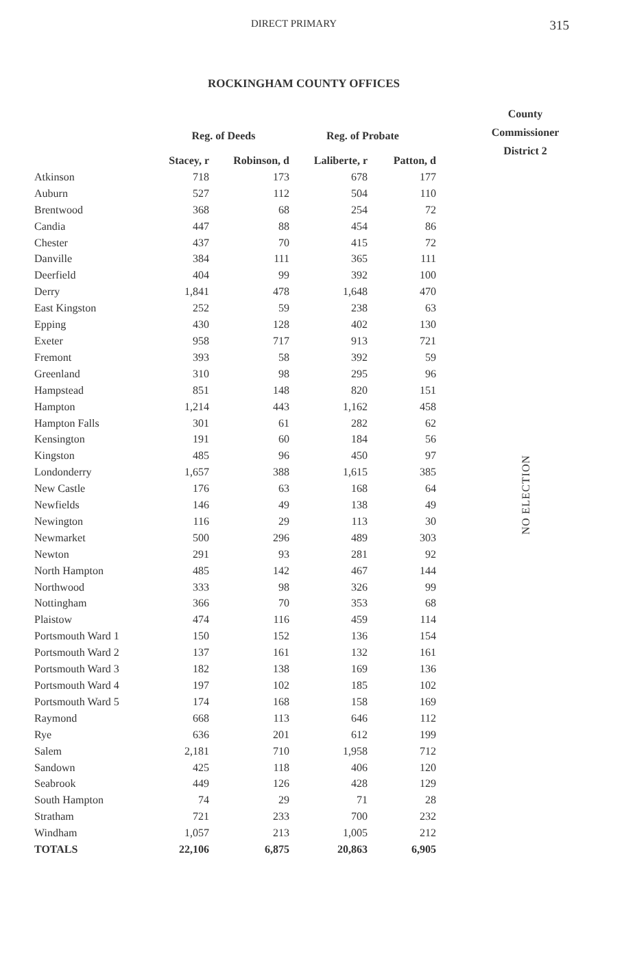DIRECT PRIMARY 315
ROCKINGHAM COUNTY OFFICES
| | Reg. of Deeds | | Reg. of Probate | |
| --- | --- | --- | --- | --- |
| | Stacey, r | Robinson, d | Laliberte, r | Patton, d |
| Atkinson | 718 | 173 | 678 | 177 |
| Auburn | 527 | 112 | 504 | 110 |
| Brentwood | 368 | 68 | 254 | 72 |
| Candia | 447 | 88 | 454 | 86 |
| Chester | 437 | 70 | 415 | 72 |
| Danville | 384 | 111 | 365 | 111 |
| Deerfield | 404 | 99 | 392 | 100 |
| Derry | 1,841 | 478 | 1,648 | 470 |
| East Kingston | 252 | 59 | 238 | 63 |
| Epping | 430 | 128 | 402 | 130 |
| Exeter | 958 | 717 | 913 | 721 |
| Fremont | 393 | 58 | 392 | 59 |
| Greenland | 310 | 98 | 295 | 96 |
| Hampstead | 851 | 148 | 820 | 151 |
| Hampton | 1,214 | 443 | 1,162 | 458 |
| Hampton Falls | 301 | 61 | 282 | 62 |
| Kensington | 191 | 60 | 184 | 56 |
| Kingston | 485 | 96 | 450 | 97 |
| Londonderry | 1,657 | 388 | 1,615 | 385 |
| New Castle | 176 | 63 | 168 | 64 |
| Newfields | 146 | 49 | 138 | 49 |
| Newington | 116 | 29 | 113 | 30 |
| Newmarket | 500 | 296 | 489 | 303 |
| Newton | 291 | 93 | 281 | 92 |
| North Hampton | 485 | 142 | 467 | 144 |
| Northwood | 333 | 98 | 326 | 99 |
| Nottingham | 366 | 70 | 353 | 68 |
| Plaistow | 474 | 116 | 459 | 114 |
| Portsmouth Ward 1 | 150 | 152 | 136 | 154 |
| Portsmouth Ward 2 | 137 | 161 | 132 | 161 |
| Portsmouth Ward 3 | 182 | 138 | 169 | 136 |
| Portsmouth Ward 4 | 197 | 102 | 185 | 102 |
| Portsmouth Ward 5 | 174 | 168 | 158 | 169 |
| Raymond | 668 | 113 | 646 | 112 |
| Rye | 636 | 201 | 612 | 199 |
| Salem | 2,181 | 710 | 1,958 | 712 |
| Sandown | 425 | 118 | 406 | 120 |
| Seabrook | 449 | 126 | 428 | 129 |
| South Hampton | 74 | 29 | 71 | 28 |
| Stratham | 721 | 233 | 700 | 232 |
| Windham | 1,057 | 213 | 1,005 | 212 |
| TOTALS | 22,106 | 6,875 | 20,863 | 6,905 |
County
Commissioner
District 2
NO ELECTION